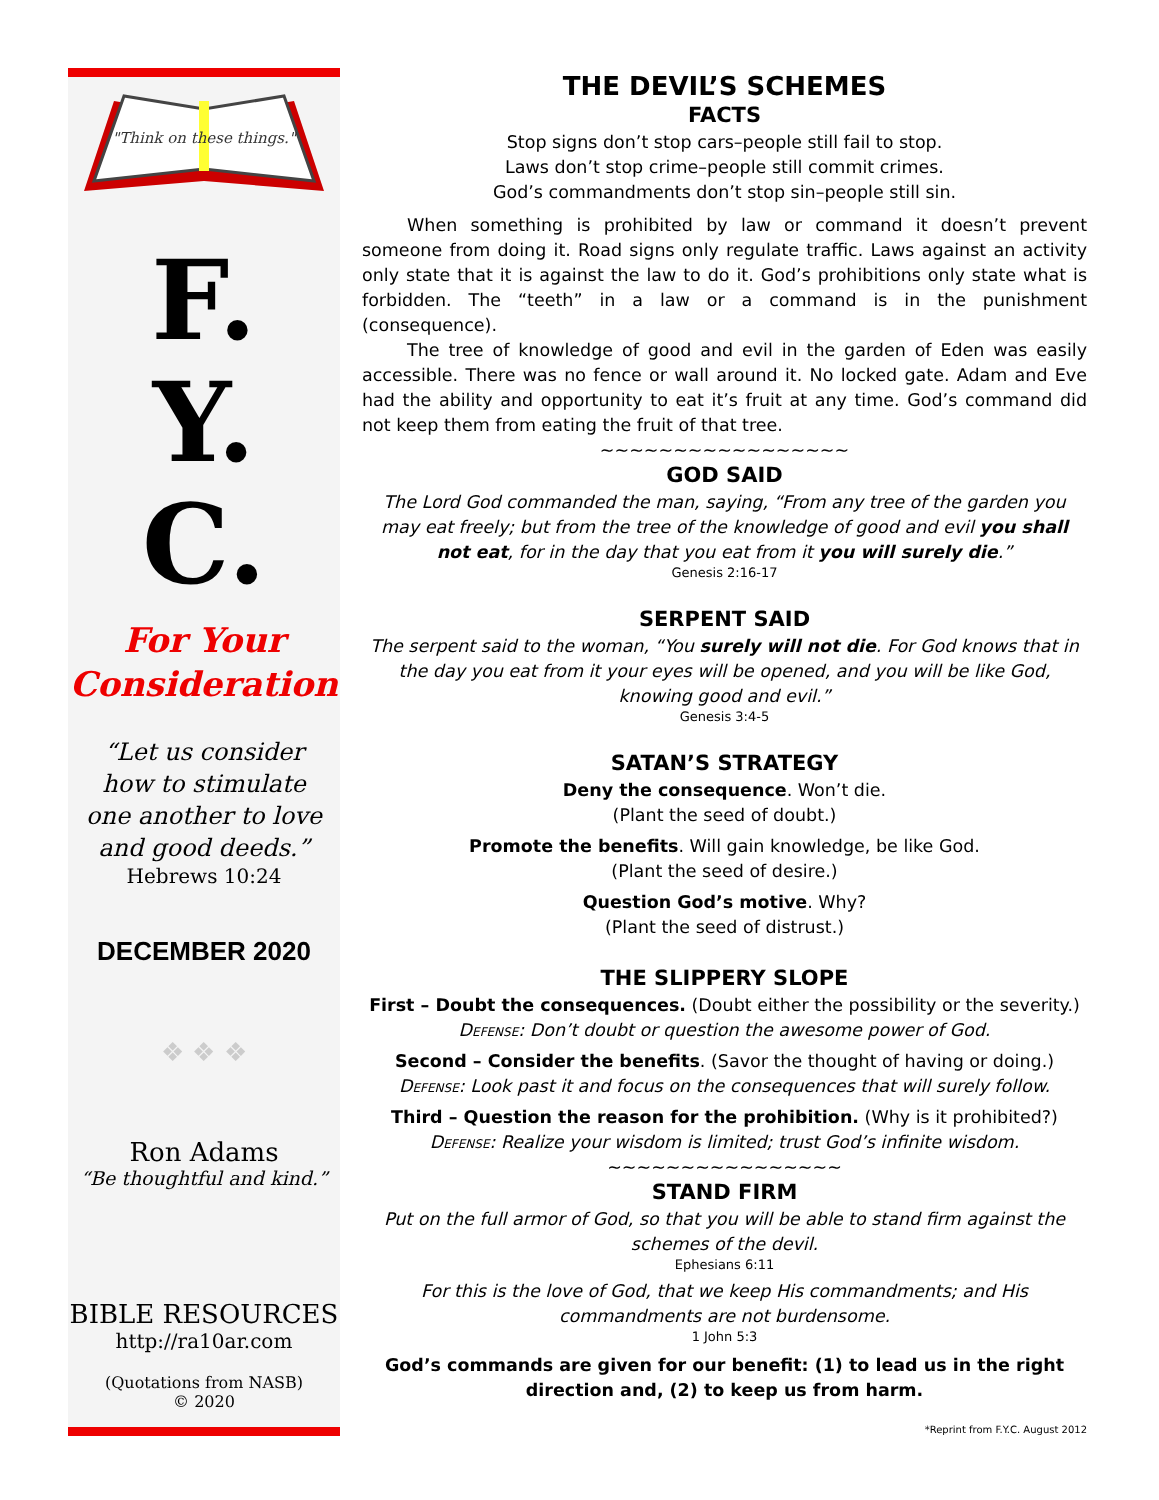"Think on these things."
F.
Y.
C.
For Your
Consideration
“Let us consider
how to stimulate
one another to love
and good deeds.”
Hebrews 10:24
DECEMBER 2020
❖ ❖ ❖
Ron Adams
“Be thoughtful and kind.”
BIBLE RESOURCES
http://ra10ar.com
(Quotations from NASB)
© 2020
THE DEVIL’S SCHEMES
FACTS
Stop signs don’t stop cars–people still fail to stop.
Laws don’t stop crime–people still commit crimes.
God’s commandments don’t stop sin–people still sin.
When something is prohibited by law or command it doesn’t prevent someone from doing it. Road signs only regulate traffic. Laws against an activity only state that it is against the law to do it. God’s prohibitions only state what is forbidden. The “teeth” in a law or a command is in the punishment (consequence).
The tree of knowledge of good and evil in the garden of Eden was easily accessible. There was no fence or wall around it. No locked gate. Adam and Eve had the ability and opportunity to eat it’s fruit at any time. God’s command did not keep them from eating the fruit of that tree.
~~~~~~~~~~~~~~~~~
GOD SAID
The Lord God commanded the man, saying, “From any tree of the garden you may eat freely; but from the tree of the knowledge of good and evil you shall not eat, for in the day that you eat from it you will surely die.”
Genesis 2:16-17
SERPENT SAID
The serpent said to the woman, “You surely will not die. For God knows that in the day you eat from it your eyes will be opened, and you will be like God, knowing good and evil.”
Genesis 3:4-5
SATAN’S STRATEGY
Deny the consequence. Won’t die.
(Plant the seed of doubt.)
Promote the benefits. Will gain knowledge, be like God.
(Plant the seed of desire.)
Question God’s motive. Why?
(Plant the seed of distrust.)
THE SLIPPERY SLOPE
First – Doubt the consequences. (Doubt either the possibility or the severity.)
Defense: Don’t doubt or question the awesome power of God.
Second – Consider the benefits. (Savor the thought of having or doing.)
Defense: Look past it and focus on the consequences that will surely follow.
Third – Question the reason for the prohibition. (Why is it prohibited?)
Defense: Realize your wisdom is limited; trust God’s infinite wisdom.
~~~~~~~~~~~~~~~~
STAND FIRM
Put on the full armor of God, so that you will be able to stand firm against the schemes of the devil.
Ephesians 6:11
For this is the love of God, that we keep His commandments; and His commandments are not burdensome.
1 John 5:3
God’s commands are given for our benefit: (1) to lead us in the right direction and, (2) to keep us from harm.
*Reprint from F.Y.C. August 2012